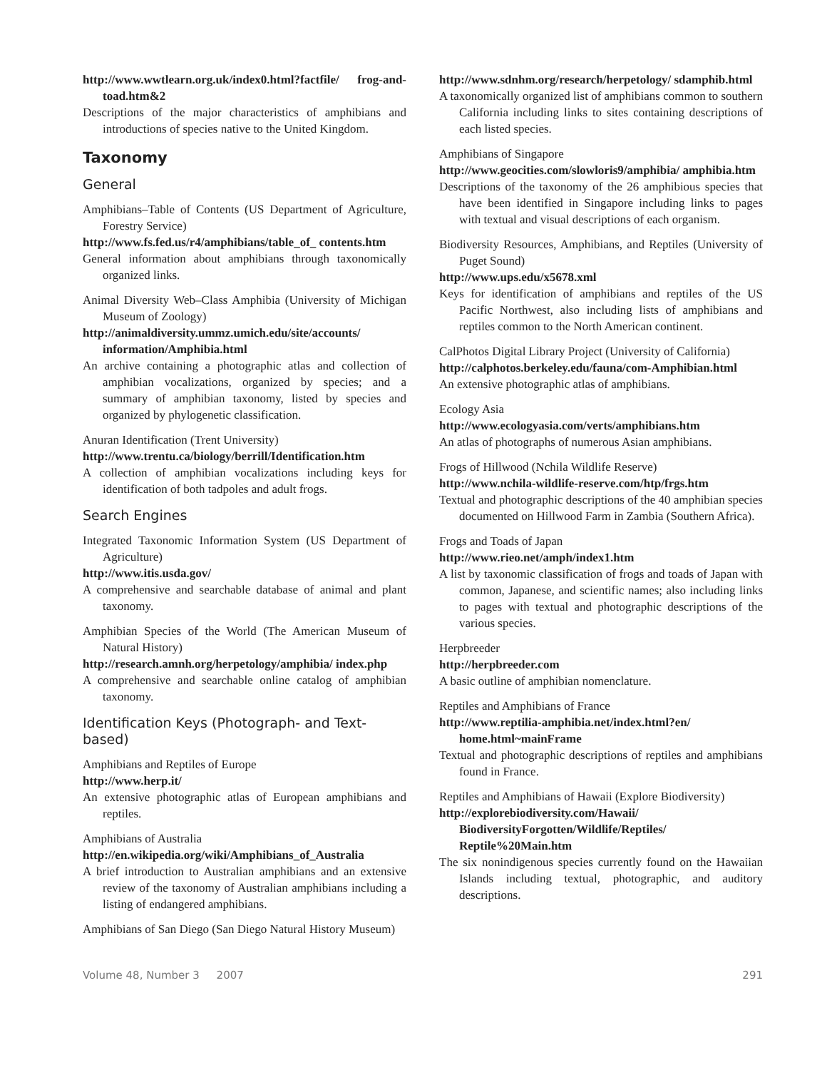http://www.wwtlearn.org.uk/index0.html?factfile/ frog-and-toad.htm&2
Descriptions of the major characteristics of amphibians and introductions of species native to the United Kingdom.
Taxonomy
General
Amphibians–Table of Contents (US Department of Agriculture, Forestry Service)
http://www.fs.fed.us/r4/amphibians/table_of_ contents.htm
General information about amphibians through taxonomically organized links.
Animal Diversity Web–Class Amphibia (University of Michigan Museum of Zoology)
http://animaldiversity.ummz.umich.edu/site/accounts/ information/Amphibia.html
An archive containing a photographic atlas and collection of amphibian vocalizations, organized by species; and a summary of amphibian taxonomy, listed by species and organized by phylogenetic classification.
Anuran Identification (Trent University)
http://www.trentu.ca/biology/berrill/Identification.htm
A collection of amphibian vocalizations including keys for identification of both tadpoles and adult frogs.
Search Engines
Integrated Taxonomic Information System (US Department of Agriculture)
http://www.itis.usda.gov/
A comprehensive and searchable database of animal and plant taxonomy.
Amphibian Species of the World (The American Museum of Natural History)
http://research.amnh.org/herpetology/amphibia/ index.php
A comprehensive and searchable online catalog of amphibian taxonomy.
Identification Keys (Photograph- and Text-based)
Amphibians and Reptiles of Europe
http://www.herp.it/
An extensive photographic atlas of European amphibians and reptiles.
Amphibians of Australia
http://en.wikipedia.org/wiki/Amphibians_of_Australia
A brief introduction to Australian amphibians and an extensive review of the taxonomy of Australian amphibians including a listing of endangered amphibians.
Amphibians of San Diego (San Diego Natural History Museum)
http://www.sdnhm.org/research/herpetology/ sdamphib.html
A taxonomically organized list of amphibians common to southern California including links to sites containing descriptions of each listed species.
Amphibians of Singapore
http://www.geocities.com/slowloris9/amphibia/ amphibia.htm
Descriptions of the taxonomy of the 26 amphibious species that have been identified in Singapore including links to pages with textual and visual descriptions of each organism.
Biodiversity Resources, Amphibians, and Reptiles (University of Puget Sound)
http://www.ups.edu/x5678.xml
Keys for identification of amphibians and reptiles of the US Pacific Northwest, also including lists of amphibians and reptiles common to the North American continent.
CalPhotos Digital Library Project (University of California)
http://calphotos.berkeley.edu/fauna/com-Amphibian.html
An extensive photographic atlas of amphibians.
Ecology Asia
http://www.ecologyasia.com/verts/amphibians.htm
An atlas of photographs of numerous Asian amphibians.
Frogs of Hillwood (Nchila Wildlife Reserve)
http://www.nchila-wildlife-reserve.com/htp/frgs.htm
Textual and photographic descriptions of the 40 amphibian species documented on Hillwood Farm in Zambia (Southern Africa).
Frogs and Toads of Japan
http://www.rieo.net/amph/index1.htm
A list by taxonomic classification of frogs and toads of Japan with common, Japanese, and scientific names; also including links to pages with textual and photographic descriptions of the various species.
Herpbreeder
http://herpbreeder.com
A basic outline of amphibian nomenclature.
Reptiles and Amphibians of France
http://www.reptilia-amphibia.net/index.html?en/ home.html~mainFrame
Textual and photographic descriptions of reptiles and amphibians found in France.
Reptiles and Amphibians of Hawaii (Explore Biodiversity)
http://explorebiodiversity.com/Hawaii/ BiodiversityForgotten/Wildlife/Reptiles/ Reptile%20Main.htm
The six nonindigenous species currently found on the Hawaiian Islands including textual, photographic, and auditory descriptions.
Volume 48, Number 3 2007 291